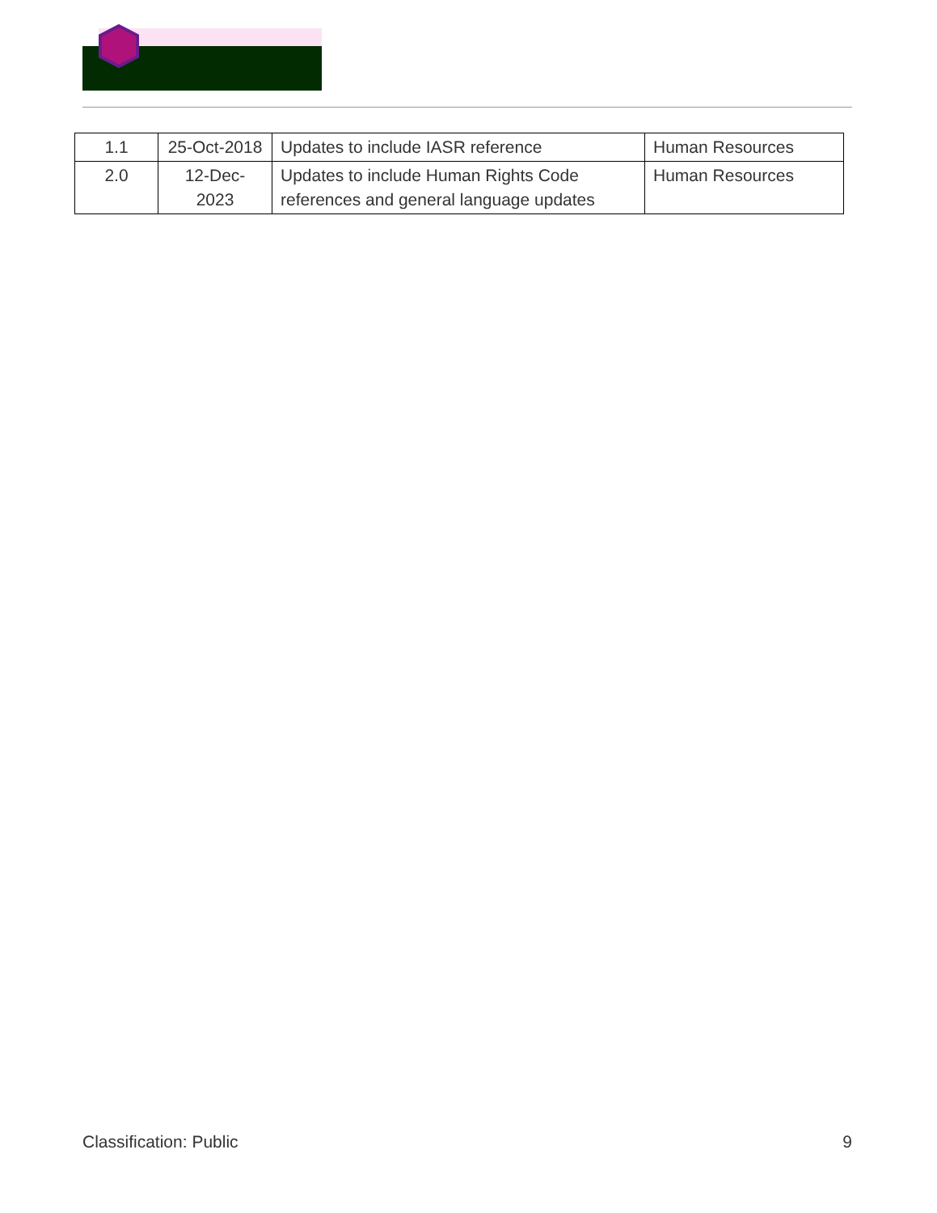| 1.1 | 25-Oct-2018 | Updates to include IASR reference | Human Resources |
| 2.0 | 12-Dec-2023 | Updates to include Human Rights Code references and general language updates | Human Resources |
Classification: Public 9